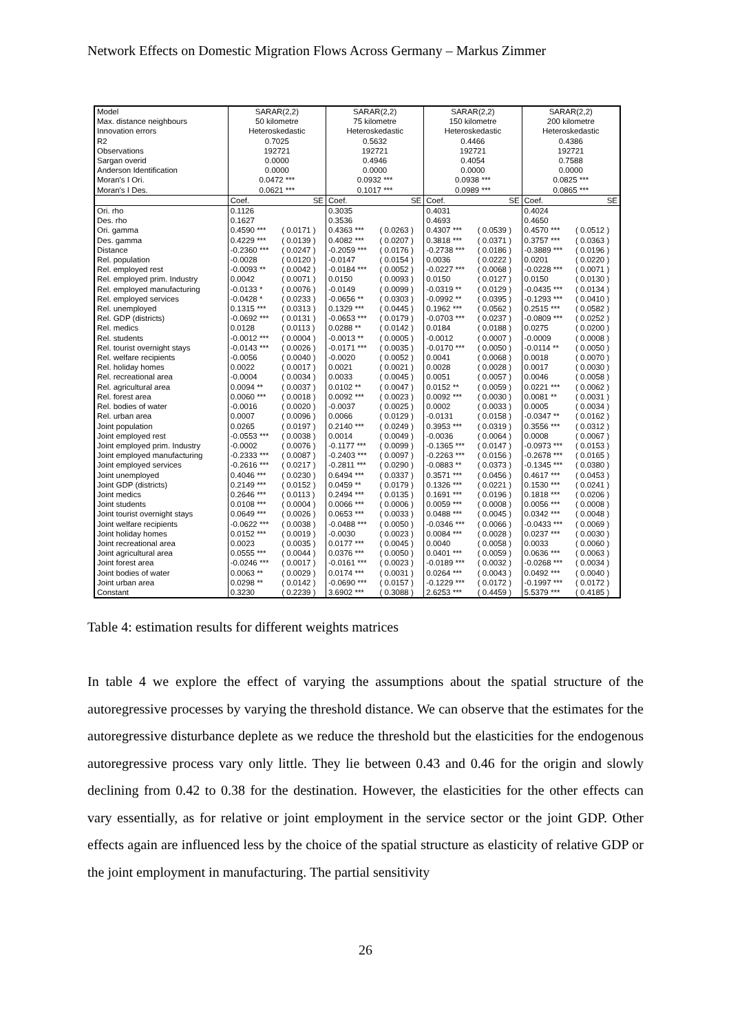Network Effects on Domestic Migration Flows Across Germany – Markus Zimmer
| Model | SARAR(2,2) | | SARAR(2,2) | | SARAR(2,2) | | SARAR(2,2) | |
| Max. distance neighbours | 50 kilometre | | 75 kilometre | | 150 kilometre | | 200 kilometre | |
| Innovation errors | Heteroskedastic | | Heteroskedastic | | Heteroskedastic | | Heteroskedastic | |
| R2 | 0.7025 | | 0.5632 | | 0.4466 | | 0.4386 | |
| Observations | 192721 | | 192721 | | 192721 | | 192721 | |
| Sargan overid | 0.0000 | | 0.4946 | | 0.4054 | | 0.7588 | |
| Anderson Identification | 0.0000 | | 0.0000 | | 0.0000 | | 0.0000 | |
| Moran's I Ori. | 0.0472 *** | | 0.0932 *** | | 0.0938 *** | | 0.0825 *** | |
| Moran's I Des. | 0.0621 *** | | 0.1017 *** | | 0.0989 *** | | 0.0865 *** | |
| | Coef. | SE | Coef. | SE | Coef. | SE | Coef. | SE |
| Ori. rho | 0.1126 | | 0.3035 | | 0.4031 | | 0.4024 | |
| Des. rho | 0.1627 | | 0.3536 | | 0.4693 | | 0.4650 | |
| Ori. gamma | 0.4590 *** | ( 0.0171 ) | 0.4363 *** | ( 0.0263 ) | 0.4307 *** | ( 0.0539 ) | 0.4570 *** | ( 0.0512 ) |
| Des. gamma | 0.4229 *** | ( 0.0139 ) | 0.4082 *** | ( 0.0207 ) | 0.3818 *** | ( 0.0371 ) | 0.3757 *** | ( 0.0363 ) |
| Distance | -0.2360 *** | ( 0.0247 ) | -0.2059 *** | ( 0.0176 ) | -0.2738 *** | ( 0.0186 ) | -0.3889 *** | ( 0.0196 ) |
| Rel. population | -0.0028 | ( 0.0120 ) | -0.0147 | ( 0.0154 ) | 0.0036 | ( 0.0222 ) | 0.0201 | ( 0.0220 ) |
| Rel. employed rest | -0.0093 ** | ( 0.0042 ) | -0.0184 *** | ( 0.0052 ) | -0.0227 *** | ( 0.0068 ) | -0.0228 *** | ( 0.0071 ) |
| Rel. employed prim. Industry | 0.0042 | ( 0.0071 ) | 0.0150 | ( 0.0093 ) | 0.0150 | ( 0.0127 ) | 0.0150 | ( 0.0130 ) |
| Rel. employed manufacturing | -0.0133 * | ( 0.0076 ) | -0.0149 | ( 0.0099 ) | -0.0319 ** | ( 0.0129 ) | -0.0435 *** | ( 0.0134 ) |
| Rel. employed services | -0.0428 * | ( 0.0233 ) | -0.0656 ** | ( 0.0303 ) | -0.0992 ** | ( 0.0395 ) | -0.1293 *** | ( 0.0410 ) |
| Rel. unemployed | 0.1315 *** | ( 0.0313 ) | 0.1329 *** | ( 0.0445 ) | 0.1962 *** | ( 0.0562 ) | 0.2515 *** | ( 0.0582 ) |
| Rel. GDP (districts) | -0.0692 *** | ( 0.0131 ) | -0.0653 *** | ( 0.0179 ) | -0.0703 *** | ( 0.0237 ) | -0.0809 *** | ( 0.0252 ) |
| Rel. medics | 0.0128 | ( 0.0113 ) | 0.0288 ** | ( 0.0142 ) | 0.0184 | ( 0.0188 ) | 0.0275 | ( 0.0200 ) |
| Rel. students | -0.0012 *** | ( 0.0004 ) | -0.0013 ** | ( 0.0005 ) | -0.0012 | ( 0.0007 ) | -0.0009 | ( 0.0008 ) |
| Rel. tourist overnight stays | -0.0143 *** | ( 0.0026 ) | -0.0171 *** | ( 0.0035 ) | -0.0170 *** | ( 0.0050 ) | -0.0114 ** | ( 0.0050 ) |
| Rel. welfare recipients | -0.0056 | ( 0.0040 ) | -0.0020 | ( 0.0052 ) | 0.0041 | ( 0.0068 ) | 0.0018 | ( 0.0070 ) |
| Rel. holiday homes | 0.0022 | ( 0.0017 ) | 0.0021 | ( 0.0021 ) | 0.0028 | ( 0.0028 ) | 0.0017 | ( 0.0030 ) |
| Rel. recreational area | -0.0004 | ( 0.0034 ) | 0.0033 | ( 0.0045 ) | 0.0051 | ( 0.0057 ) | 0.0046 | ( 0.0058 ) |
| Rel. agricultural area | 0.0094 ** | ( 0.0037 ) | 0.0102 ** | ( 0.0047 ) | 0.0152 ** | ( 0.0059 ) | 0.0221 *** | ( 0.0062 ) |
| Rel. forest area | 0.0060 *** | ( 0.0018 ) | 0.0092 *** | ( 0.0023 ) | 0.0092 *** | ( 0.0030 ) | 0.0081 ** | ( 0.0031 ) |
| Rel. bodies of water | -0.0016 | ( 0.0020 ) | -0.0037 | ( 0.0025 ) | 0.0002 | ( 0.0033 ) | 0.0005 | ( 0.0034 ) |
| Rel. urban area | 0.0007 | ( 0.0096 ) | 0.0066 | ( 0.0129 ) | -0.0131 | ( 0.0158 ) | -0.0347 ** | ( 0.0162 ) |
| Joint population | 0.0265 | ( 0.0197 ) | 0.2140 *** | ( 0.0249 ) | 0.3953 *** | ( 0.0319 ) | 0.3556 *** | ( 0.0312 ) |
| Joint employed rest | -0.0553 *** | ( 0.0038 ) | 0.0014 | ( 0.0049 ) | -0.0036 | ( 0.0064 ) | 0.0008 | ( 0.0067 ) |
| Joint employed prim. Industry | -0.0002 | ( 0.0076 ) | -0.1177 *** | ( 0.0099 ) | -0.1365 *** | ( 0.0147 ) | -0.0973 *** | ( 0.0153 ) |
| Joint employed manufacturing | -0.2333 *** | ( 0.0087 ) | -0.2403 *** | ( 0.0097 ) | -0.2263 *** | ( 0.0156 ) | -0.2678 *** | ( 0.0165 ) |
| Joint employed services | -0.2616 *** | ( 0.0217 ) | -0.2811 *** | ( 0.0290 ) | -0.0883 ** | ( 0.0373 ) | -0.1345 *** | ( 0.0380 ) |
| Joint unemployed | 0.4046 *** | ( 0.0230 ) | 0.6494 *** | ( 0.0337 ) | 0.3571 *** | ( 0.0456 ) | 0.4617 *** | ( 0.0453 ) |
| Joint GDP (districts) | 0.2149 *** | ( 0.0152 ) | 0.0459 ** | ( 0.0179 ) | 0.1326 *** | ( 0.0221 ) | 0.1530 *** | ( 0.0241 ) |
| Joint medics | 0.2646 *** | ( 0.0113 ) | 0.2494 *** | ( 0.0135 ) | 0.1691 *** | ( 0.0196 ) | 0.1818 *** | ( 0.0206 ) |
| Joint students | 0.0108 *** | ( 0.0004 ) | 0.0066 *** | ( 0.0006 ) | 0.0059 *** | ( 0.0008 ) | 0.0056 *** | ( 0.0008 ) |
| Joint tourist overnight stays | 0.0649 *** | ( 0.0026 ) | 0.0653 *** | ( 0.0033 ) | 0.0488 *** | ( 0.0045 ) | 0.0342 *** | ( 0.0048 ) |
| Joint welfare recipients | -0.0622 *** | ( 0.0038 ) | -0.0488 *** | ( 0.0050 ) | -0.0346 *** | ( 0.0066 ) | -0.0433 *** | ( 0.0069 ) |
| Joint holiday homes | 0.0152 *** | ( 0.0019 ) | -0.0030 | ( 0.0023 ) | 0.0084 *** | ( 0.0028 ) | 0.0237 *** | ( 0.0030 ) |
| Joint recreational area | 0.0023 | ( 0.0035 ) | 0.0177 *** | ( 0.0045 ) | 0.0040 | ( 0.0058 ) | 0.0033 | ( 0.0060 ) |
| Joint agricultural area | 0.0555 *** | ( 0.0044 ) | 0.0376 *** | ( 0.0050 ) | 0.0401 *** | ( 0.0059 ) | 0.0636 *** | ( 0.0063 ) |
| Joint forest area | -0.0246 *** | ( 0.0017 ) | -0.0161 *** | ( 0.0023 ) | -0.0189 *** | ( 0.0032 ) | -0.0268 *** | ( 0.0034 ) |
| Joint bodies of water | 0.0063 ** | ( 0.0029 ) | 0.0174 *** | ( 0.0031 ) | 0.0264 *** | ( 0.0043 ) | 0.0492 *** | ( 0.0040 ) |
| Joint urban area | 0.0298 ** | ( 0.0142 ) | -0.0690 *** | ( 0.0157 ) | -0.1229 *** | ( 0.0172 ) | -0.1997 *** | ( 0.0172 ) |
| Constant | 0.3230 | ( 0.2239 ) | 3.6902 *** | ( 0.3088 ) | 2.6253 *** | ( 0.4459 ) | 5.5379 *** | ( 0.4185 ) |
Table 4: estimation results for different weights matrices
In table 4 we explore the effect of varying the assumptions about the spatial structure of the autoregressive processes by varying the threshold distance. We can observe that the estimates for the autoregressive disturbance deplete as we reduce the threshold but the elasticities for the endogenous autoregressive process vary only little. They lie between 0.43 and 0.46 for the origin and slowly declining from 0.42 to 0.38 for the destination. However, the elasticities for the other effects can vary essentially, as for relative or joint employment in the service sector or the joint GDP. Other effects again are influenced less by the choice of the spatial structure as elasticity of relative GDP or the joint employment in manufacturing. The partial sensitivity
26